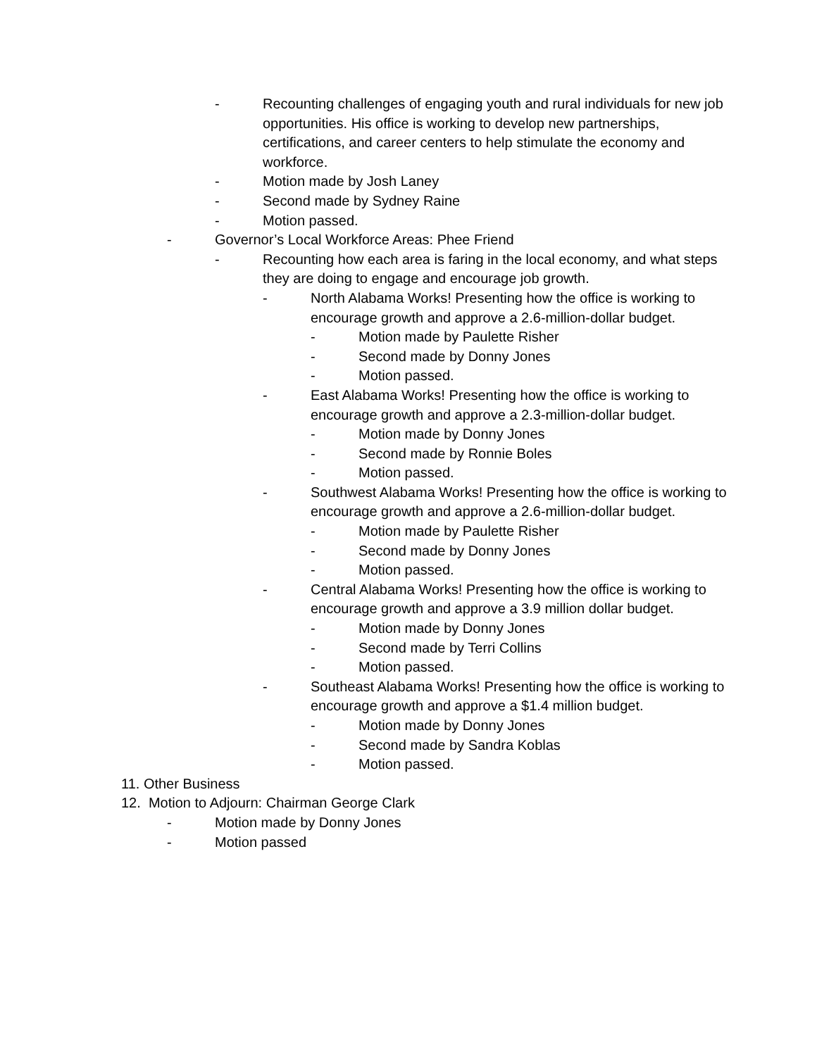- Recounting challenges of engaging youth and rural individuals for new job opportunities. His office is working to develop new partnerships, certifications, and career centers to help stimulate the economy and workforce.
- Motion made by Josh Laney
- Second made by Sydney Raine
- Motion passed.
- Governor’s Local Workforce Areas: Phee Friend
- Recounting how each area is faring in the local economy, and what steps they are doing to engage and encourage job growth.
- North Alabama Works! Presenting how the office is working to encourage growth and approve a 2.6-million-dollar budget.
- Motion made by Paulette Risher
- Second made by Donny Jones
- Motion passed.
- East Alabama Works! Presenting how the office is working to encourage growth and approve a 2.3-million-dollar budget.
- Motion made by Donny Jones
- Second made by Ronnie Boles
- Motion passed.
- Southwest Alabama Works! Presenting how the office is working to encourage growth and approve a 2.6-million-dollar budget.
- Motion made by Paulette Risher
- Second made by Donny Jones
- Motion passed.
- Central Alabama Works! Presenting how the office is working to encourage growth and approve a 3.9 million dollar budget.
- Motion made by Donny Jones
- Second made by Terri Collins
- Motion passed.
- Southeast Alabama Works! Presenting how the office is working to encourage growth and approve a $1.4 million budget.
- Motion made by Donny Jones
- Second made by Sandra Koblas
- Motion passed.
11. Other Business
12. Motion to Adjourn: Chairman George Clark
- Motion made by Donny Jones
- Motion passed